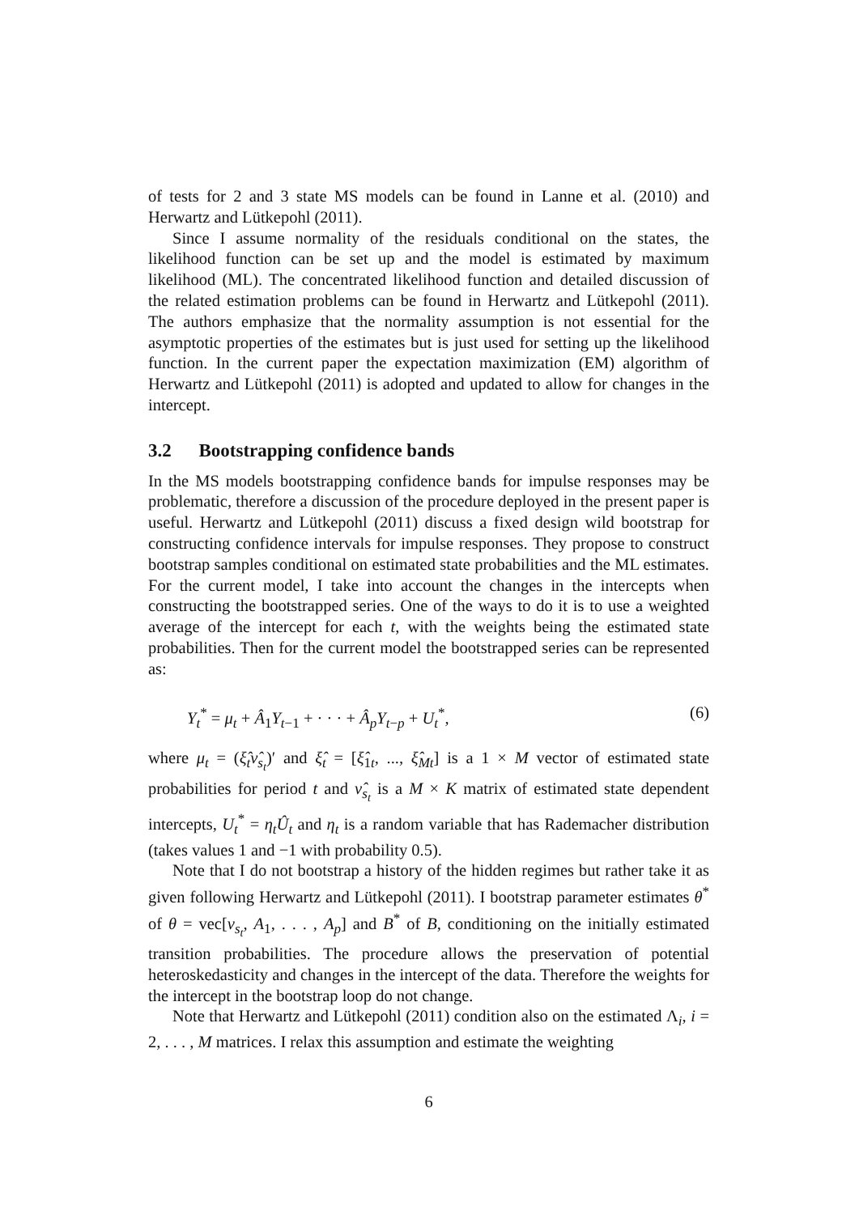of tests for 2 and 3 state MS models can be found in Lanne et al. (2010) and Herwartz and Lütkepohl (2011).
Since I assume normality of the residuals conditional on the states, the likelihood function can be set up and the model is estimated by maximum likelihood (ML). The concentrated likelihood function and detailed discussion of the related estimation problems can be found in Herwartz and Lütkepohl (2011). The authors emphasize that the normality assumption is not essential for the asymptotic properties of the estimates but is just used for setting up the likelihood function. In the current paper the expectation maximization (EM) algorithm of Herwartz and Lütkepohl (2011) is adopted and updated to allow for changes in the intercept.
3.2 Bootstrapping confidence bands
In the MS models bootstrapping confidence bands for impulse responses may be problematic, therefore a discussion of the procedure deployed in the present paper is useful. Herwartz and Lütkepohl (2011) discuss a fixed design wild bootstrap for constructing confidence intervals for impulse responses. They propose to construct bootstrap samples conditional on estimated state probabilities and the ML estimates. For the current model, I take into account the changes in the intercepts when constructing the bootstrapped series. One of the ways to do it is to use a weighted average of the intercept for each t, with the weights being the estimated state probabilities. Then for the current model the bootstrapped series can be represented as:
Y<sub>t</sub><sup>*</sup> = μ<sub>t</sub> + Â<sub>1</sub>Y<sub>t−1</sub> + · · · + Â<sub>p</sub>Y<sub>t−p</sub> + U<sub>t</sub><sup>*</sup>, (6)
where μ<sub>t</sub> = (ξ̂<sub>t</sub>ν̂<sub>s<sub>t</sub></sub>)′ and ξ̂<sub>t</sub> = [ξ̂<sub>1t</sub>, ..., ξ̂<sub>Mt</sub>] is a 1 × M vector of estimated state probabilities for period t and ν̂<sub>s<sub>t</sub></sub> is a M × K matrix of estimated state dependent intercepts, U<sub>t</sub><sup>*</sup> = η<sub>t</sub>Û<sub>t</sub> and η<sub>t</sub> is a random variable that has Rademacher distribution (takes values 1 and −1 with probability 0.5).
Note that I do not bootstrap a history of the hidden regimes but rather take it as given following Herwartz and Lütkepohl (2011). I bootstrap parameter estimates θ<sup>*</sup> of θ = vec[ν<sub>s<sub>t</sub></sub>, A<sub>1</sub>, . . . , A<sub>p</sub>] and B<sup>*</sup> of B, conditioning on the initially estimated transition probabilities. The procedure allows the preservation of potential heteroskedasticity and changes in the intercept of the data. Therefore the weights for the intercept in the bootstrap loop do not change.
Note that Herwartz and Lütkepohl (2011) condition also on the estimated Λ<sub>i</sub>, i = 2, . . . , M matrices. I relax this assumption and estimate the weighting
6